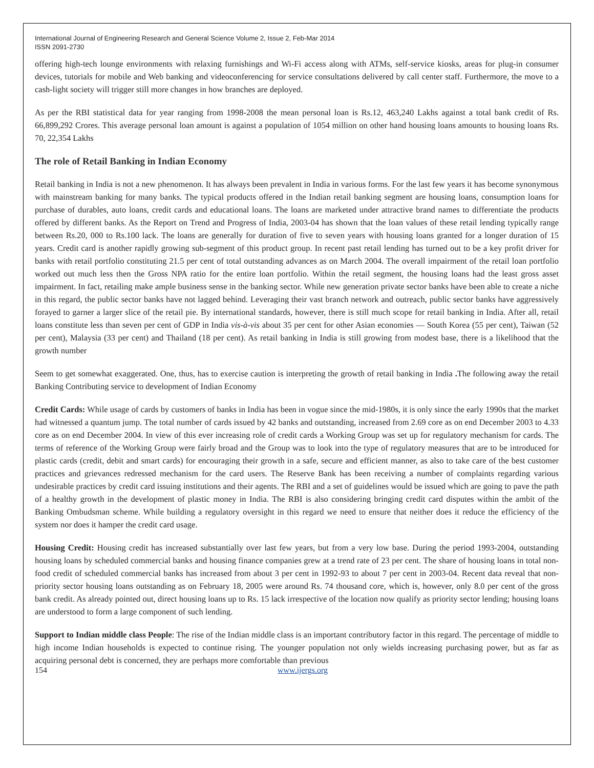International Journal of Engineering Research and General Science Volume 2, Issue 2, Feb-Mar 2014
ISSN 2091-2730
offering high-tech lounge environments with relaxing furnishings and Wi-Fi access along with ATMs, self-service kiosks, areas for plug-in consumer devices, tutorials for mobile and Web banking and videoconferencing for service consultations delivered by call center staff. Furthermore, the move to a cash-light society will trigger still more changes in how branches are deployed.
As per the RBI statistical data for year ranging from 1998-2008 the mean personal loan is Rs.12, 463,240 Lakhs against a total bank credit of Rs. 66,899,292 Crores. This average personal loan amount is against a population of 1054 million on other hand housing loans amounts to housing loans Rs. 70, 22,354 Lakhs
The role of Retail Banking in Indian Economy
Retail banking in India is not a new phenomenon. It has always been prevalent in India in various forms. For the last few years it has become synonymous with mainstream banking for many banks. The typical products offered in the Indian retail banking segment are housing loans, consumption loans for purchase of durables, auto loans, credit cards and educational loans. The loans are marketed under attractive brand names to differentiate the products offered by different banks. As the Report on Trend and Progress of India, 2003-04 has shown that the loan values of these retail lending typically range between Rs.20, 000 to Rs.100 lack. The loans are generally for duration of five to seven years with housing loans granted for a longer duration of 15 years. Credit card is another rapidly growing sub-segment of this product group. In recent past retail lending has turned out to be a key profit driver for banks with retail portfolio constituting 21.5 per cent of total outstanding advances as on March 2004. The overall impairment of the retail loan portfolio worked out much less then the Gross NPA ratio for the entire loan portfolio. Within the retail segment, the housing loans had the least gross asset impairment. In fact, retailing make ample business sense in the banking sector. While new generation private sector banks have been able to create a niche in this regard, the public sector banks have not lagged behind. Leveraging their vast branch network and outreach, public sector banks have aggressively forayed to garner a larger slice of the retail pie. By international standards, however, there is still much scope for retail banking in India. After all, retail loans constitute less than seven per cent of GDP in India vis-à-vis about 35 per cent for other Asian economies — South Korea (55 per cent), Taiwan (52 per cent), Malaysia (33 per cent) and Thailand (18 per cent). As retail banking in India is still growing from modest base, there is a likelihood that the growth number
Seem to get somewhat exaggerated. One, thus, has to exercise caution is interpreting the growth of retail banking in India . The following away the retail Banking Contributing service to development of Indian Economy
Credit Cards: While usage of cards by customers of banks in India has been in vogue since the mid-1980s, it is only since the early 1990s that the market had witnessed a quantum jump. The total number of cards issued by 42 banks and outstanding, increased from 2.69 core as on end December 2003 to 4.33 core as on end December 2004. In view of this ever increasing role of credit cards a Working Group was set up for regulatory mechanism for cards. The terms of reference of the Working Group were fairly broad and the Group was to look into the type of regulatory measures that are to be introduced for plastic cards (credit, debit and smart cards) for encouraging their growth in a safe, secure and efficient manner, as also to take care of the best customer practices and grievances redressed mechanism for the card users. The Reserve Bank has been receiving a number of complaints regarding various undesirable practices by credit card issuing institutions and their agents. The RBI and a set of guidelines would be issued which are going to pave the path of a healthy growth in the development of plastic money in India. The RBI is also considering bringing credit card disputes within the ambit of the Banking Ombudsman scheme. While building a regulatory oversight in this regard we need to ensure that neither does it reduce the efficiency of the system nor does it hamper the credit card usage.
Housing Credit: Housing credit has increased substantially over last few years, but from a very low base. During the period 1993-2004, outstanding housing loans by scheduled commercial banks and housing finance companies grew at a trend rate of 23 per cent. The share of housing loans in total non-food credit of scheduled commercial banks has increased from about 3 per cent in 1992-93 to about 7 per cent in 2003-04. Recent data reveal that non-priority sector housing loans outstanding as on February 18, 2005 were around Rs. 74 thousand core, which is, however, only 8.0 per cent of the gross bank credit. As already pointed out, direct housing loans up to Rs. 15 lack irrespective of the location now qualify as priority sector lending; housing loans are understood to form a large component of such lending.
Support to Indian middle class People: The rise of the Indian middle class is an important contributory factor in this regard. The percentage of middle to high income Indian households is expected to continue rising. The younger population not only wields increasing purchasing power, but as far as acquiring personal debt is concerned, they are perhaps more comfortable than previous
154 www.ijergs.org